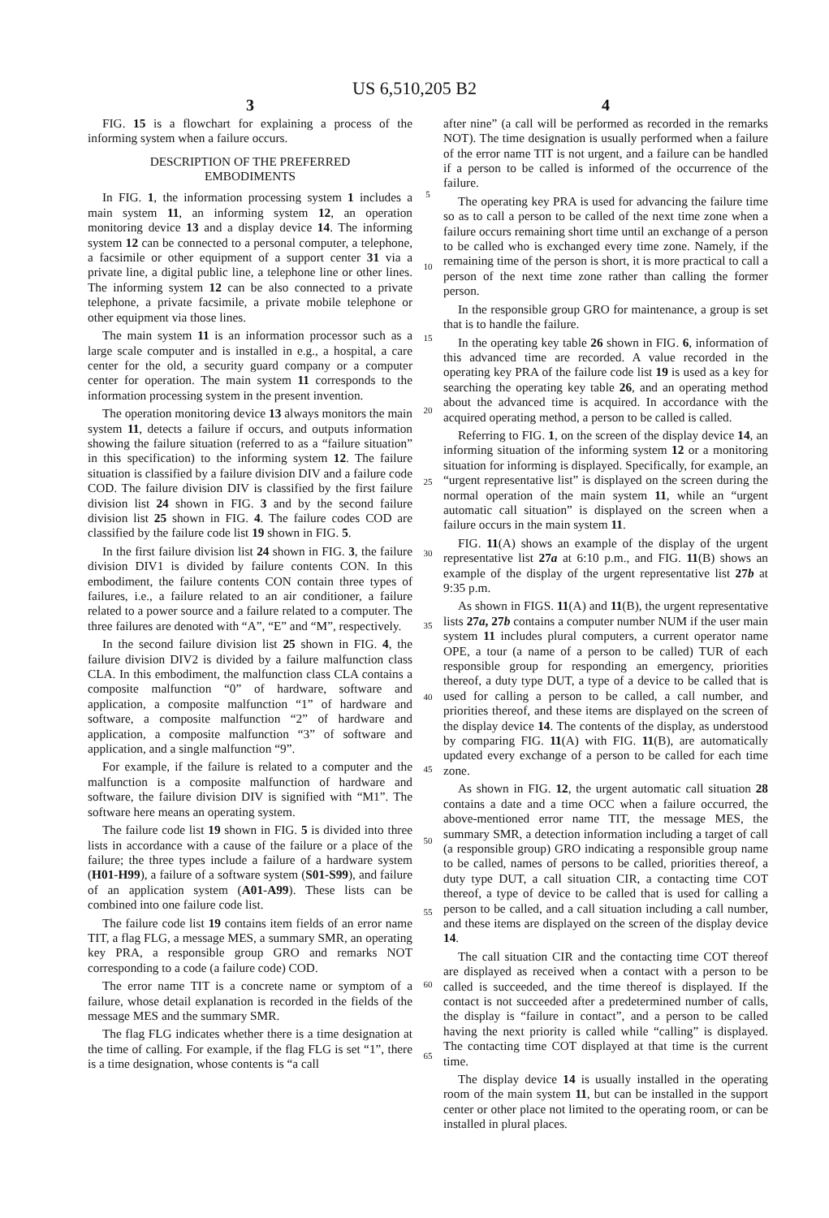US 6,510,205 B2
3
FIG. 15 is a flowchart for explaining a process of the informing system when a failure occurs.
DESCRIPTION OF THE PREFERRED
EMBODIMENTS
In FIG. 1, the information processing system 1 includes a main system 11, an informing system 12, an operation monitoring device 13 and a display device 14. The informing system 12 can be connected to a personal computer, a telephone, a facsimile or other equipment of a support center 31 via a private line, a digital public line, a telephone line or other lines. The informing system 12 can be also connected to a private telephone, a private facsimile, a private mobile telephone or other equipment via those lines.
The main system 11 is an information processor such as a large scale computer and is installed in e.g., a hospital, a care center for the old, a security guard company or a computer center for operation. The main system 11 corresponds to the information processing system in the present invention.
The operation monitoring device 13 always monitors the main system 11, detects a failure if occurs, and outputs information showing the failure situation (referred to as a “failure situation” in this specification) to the informing system 12. The failure situation is classified by a failure division DIV and a failure code COD. The failure division DIV is classified by the first failure division list 24 shown in FIG. 3 and by the second failure division list 25 shown in FIG. 4. The failure codes COD are classified by the failure code list 19 shown in FIG. 5.
In the first failure division list 24 shown in FIG. 3, the failure division DIV1 is divided by failure contents CON. In this embodiment, the failure contents CON contain three types of failures, i.e., a failure related to an air conditioner, a failure related to a power source and a failure related to a computer. The three failures are denoted with “A”, “E” and “M”, respectively.
In the second failure division list 25 shown in FIG. 4, the failure division DIV2 is divided by a failure malfunction class CLA. In this embodiment, the malfunction class CLA contains a composite malfunction “0” of hardware, software and application, a composite malfunction “1” of hardware and software, a composite malfunction “2” of hardware and application, a composite malfunction “3” of software and application, and a single malfunction “9”.
For example, if the failure is related to a computer and the malfunction is a composite malfunction of hardware and software, the failure division DIV is signified with “M1”. The software here means an operating system.
The failure code list 19 shown in FIG. 5 is divided into three lists in accordance with a cause of the failure or a place of the failure; the three types include a failure of a hardware system (H01-H99), a failure of a software system (S01-S99), and failure of an application system (A01-A99). These lists can be combined into one failure code list.
The failure code list 19 contains item fields of an error name TIT, a flag FLG, a message MES, a summary SMR, an operating key PRA, a responsible group GRO and remarks NOT corresponding to a code (a failure code) COD.
The error name TIT is a concrete name or symptom of a failure, whose detail explanation is recorded in the fields of the message MES and the summary SMR.
The flag FLG indicates whether there is a time designation at the time of calling. For example, if the flag FLG is set “1”, there is a time designation, whose contents is “a call
5
10
15
20
25
30
35
40
45
50
55
60
65
4
after nine” (a call will be performed as recorded in the remarks NOT). The time designation is usually performed when a failure of the error name TIT is not urgent, and a failure can be handled if a person to be called is informed of the occurrence of the failure.
The operating key PRA is used for advancing the failure time so as to call a person to be called of the next time zone when a failure occurs remaining short time until an exchange of a person to be called who is exchanged every time zone. Namely, if the remaining time of the person is short, it is more practical to call a person of the next time zone rather than calling the former person.
In the responsible group GRO for maintenance, a group is set that is to handle the failure.
In the operating key table 26 shown in FIG. 6, information of this advanced time are recorded. A value recorded in the operating key PRA of the failure code list 19 is used as a key for searching the operating key table 26, and an operating method about the advanced time is acquired. In accordance with the acquired operating method, a person to be called is called.
Referring to FIG. 1, on the screen of the display device 14, an informing situation of the informing system 12 or a monitoring situation for informing is displayed. Specifically, for example, an “urgent representative list” is displayed on the screen during the normal operation of the main system 11, while an “urgent automatic call situation” is displayed on the screen when a failure occurs in the main system 11.
FIG. 11(A) shows an example of the display of the urgent representative list 27a at 6:10 p.m., and FIG. 11(B) shows an example of the display of the urgent representative list 27b at 9:35 p.m.
As shown in FIGS. 11(A) and 11(B), the urgent representative lists 27a, 27b contains a computer number NUM if the user main system 11 includes plural computers, a current operator name OPE, a tour (a name of a person to be called) TUR of each responsible group for responding an emergency, priorities thereof, a duty type DUT, a type of a device to be called that is used for calling a person to be called, a call number, and priorities thereof, and these items are displayed on the screen of the display device 14. The contents of the display, as understood by comparing FIG. 11(A) with FIG. 11(B), are automatically updated every exchange of a person to be called for each time zone.
As shown in FIG. 12, the urgent automatic call situation 28 contains a date and a time OCC when a failure occurred, the above-mentioned error name TIT, the message MES, the summary SMR, a detection information including a target of call (a responsible group) GRO indicating a responsible group name to be called, names of persons to be called, priorities thereof, a duty type DUT, a call situation CIR, a contacting time COT thereof, a type of device to be called that is used for calling a person to be called, and a call situation including a call number, and these items are displayed on the screen of the display device 14.
The call situation CIR and the contacting time COT thereof are displayed as received when a contact with a person to be called is succeeded, and the time thereof is displayed. If the contact is not succeeded after a predetermined number of calls, the display is “failure in contact”, and a person to be called having the next priority is called while “calling” is displayed. The contacting time COT displayed at that time is the current time.
The display device 14 is usually installed in the operating room of the main system 11, but can be installed in the support center or other place not limited to the operating room, or can be installed in plural places.